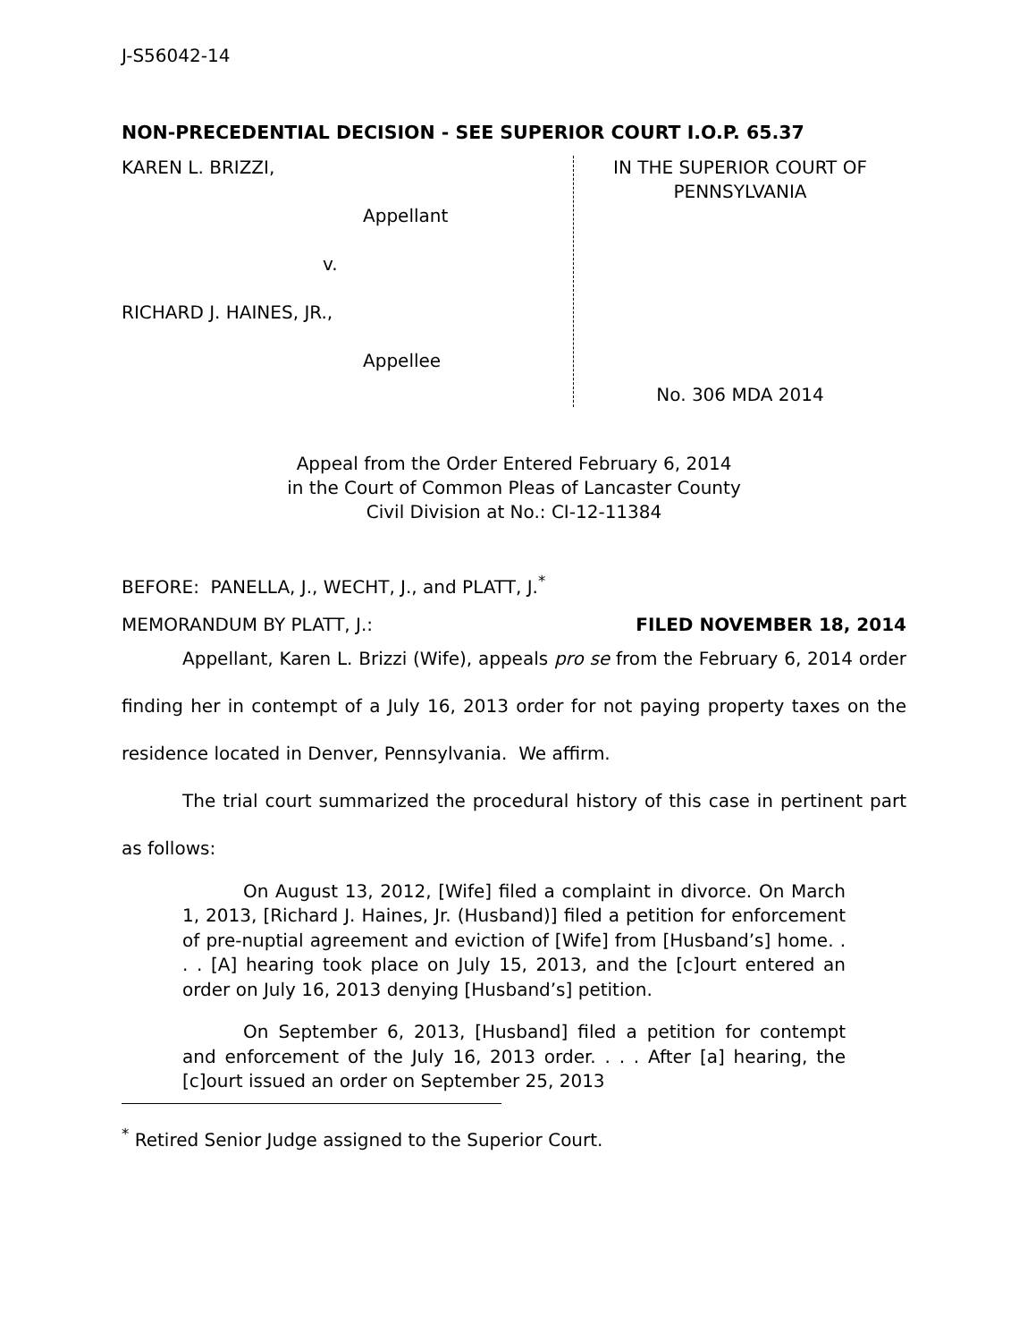J-S56042-14
NON-PRECEDENTIAL DECISION - SEE SUPERIOR COURT I.O.P. 65.37
KAREN L. BRIZZI,
Appellant
v.
RICHARD J. HAINES, JR.,
Appellee
IN THE SUPERIOR COURT OF
PENNSYLVANIA
No. 306 MDA 2014
Appeal from the Order Entered February 6, 2014
in the Court of Common Pleas of Lancaster County
Civil Division at No.: CI-12-11384
BEFORE: PANELLA, J., WECHT, J., and PLATT, J.<sup>*</sup>
MEMORANDUM BY PLATT, J.: FILED NOVEMBER 18, 2014
Appellant, Karen L. Brizzi (Wife), appeals pro se from the February 6, 2014 order finding her in contempt of a July 16, 2013 order for not paying property taxes on the residence located in Denver, Pennsylvania. We affirm.
The trial court summarized the procedural history of this case in pertinent part as follows:
On August 13, 2012, [Wife] filed a complaint in divorce. On March 1, 2013, [Richard J. Haines, Jr. (Husband)] filed a petition for enforcement of pre-nuptial agreement and eviction of [Wife] from [Husband’s] home. . . . [A] hearing took place on July 15, 2013, and the [c]ourt entered an order on July 16, 2013 denying [Husband’s] petition.
On September 6, 2013, [Husband] filed a petition for contempt and enforcement of the July 16, 2013 order. . . . After [a] hearing, the [c]ourt issued an order on September 25, 2013
<sup>*</sup> Retired Senior Judge assigned to the Superior Court.